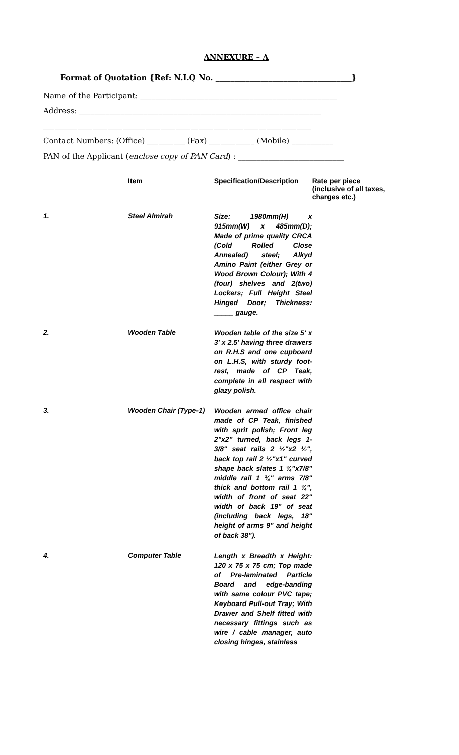ANNEXURE – A
Format of Quotation {Ref: N.I.Q No. ____________________________________}
Name of the Participant: ____________________________________________________
Address: ________________________________________________________________
_______________________________________________________________________
Contact Numbers: (Office) __________ (Fax) ____________ (Mobile) ___________
PAN of the Applicant (enclose copy of PAN Card) : ____________________________
| | Item | Specification/Description | Rate per piece (inclusive of all taxes, charges etc.) |
| --- | --- | --- | --- |
| 1. | Steel Almirah | Size: 1980mm(H) x 915mm(W) x 485mm(D); Made of prime quality CRCA (Cold Rolled Close Annealed) steel; Alkyd Amino Paint (either Grey or Wood Brown Colour); With 4 (four) shelves and 2(two) Lockers; Full Height Steel Hinged Door; Thickness: _____ gauge. | |
| 2. | Wooden Table | Wooden table of the size 5' x 3' x 2.5' having three drawers on R.H.S and one cupboard on L.H.S, with sturdy foot-rest, made of CP Teak, complete in all respect with glazy polish. | |
| 3. | Wooden Chair (Type-1) | Wooden armed office chair made of CP Teak, finished with sprit polish; Front leg 2"x2" turned, back legs 1-3/8" seat rails 2 ½"x2 ½", back top rail 2 ½"x1" curved shape back slates 1 ¾"x7/8" middle rail 1 ¾" arms 7/8" thick and bottom rail 1 ¾", width of front of seat 22" width of back 19" of seat (including back legs, 18" height of arms 9" and height of back 38"). | |
| 4. | Computer Table | Length x Breadth x Height: 120 x 75 x 75 cm; Top made of Pre-laminated Particle Board and edge-banding with same colour PVC tape; Keyboard Pull-out Tray; With Drawer and Shelf fitted with necessary fittings such as wire / cable manager, auto closing hinges, stainless | |